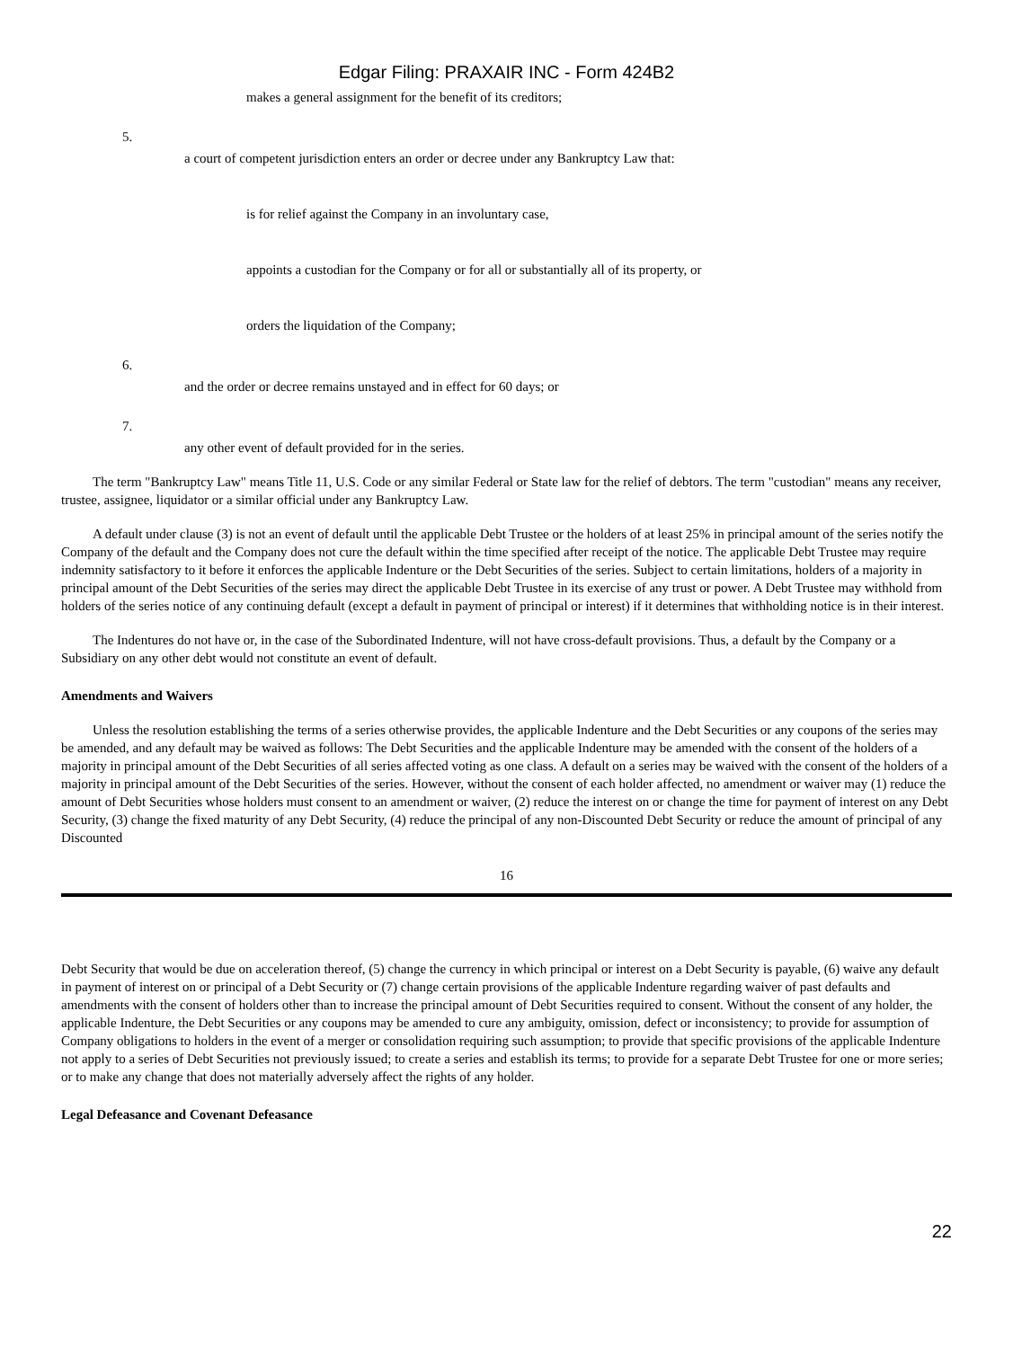Edgar Filing: PRAXAIR INC - Form 424B2
makes a general assignment for the benefit of its creditors;
5.
a court of competent jurisdiction enters an order or decree under any Bankruptcy Law that:
is for relief against the Company in an involuntary case,
appoints a custodian for the Company or for all or substantially all of its property, or
orders the liquidation of the Company;
6.
and the order or decree remains unstayed and in effect for 60 days; or
7.
any other event of default provided for in the series.
The term "Bankruptcy Law" means Title 11, U.S. Code or any similar Federal or State law for the relief of debtors. The term "custodian" means any receiver, trustee, assignee, liquidator or a similar official under any Bankruptcy Law.
A default under clause (3) is not an event of default until the applicable Debt Trustee or the holders of at least 25% in principal amount of the series notify the Company of the default and the Company does not cure the default within the time specified after receipt of the notice. The applicable Debt Trustee may require indemnity satisfactory to it before it enforces the applicable Indenture or the Debt Securities of the series. Subject to certain limitations, holders of a majority in principal amount of the Debt Securities of the series may direct the applicable Debt Trustee in its exercise of any trust or power. A Debt Trustee may withhold from holders of the series notice of any continuing default (except a default in payment of principal or interest) if it determines that withholding notice is in their interest.
The Indentures do not have or, in the case of the Subordinated Indenture, will not have cross-default provisions. Thus, a default by the Company or a Subsidiary on any other debt would not constitute an event of default.
Amendments and Waivers
Unless the resolution establishing the terms of a series otherwise provides, the applicable Indenture and the Debt Securities or any coupons of the series may be amended, and any default may be waived as follows: The Debt Securities and the applicable Indenture may be amended with the consent of the holders of a majority in principal amount of the Debt Securities of all series affected voting as one class. A default on a series may be waived with the consent of the holders of a majority in principal amount of the Debt Securities of the series. However, without the consent of each holder affected, no amendment or waiver may (1) reduce the amount of Debt Securities whose holders must consent to an amendment or waiver, (2) reduce the interest on or change the time for payment of interest on any Debt Security, (3) change the fixed maturity of any Debt Security, (4) reduce the principal of any non-Discounted Debt Security or reduce the amount of principal of any Discounted
16
Debt Security that would be due on acceleration thereof, (5) change the currency in which principal or interest on a Debt Security is payable, (6) waive any default in payment of interest on or principal of a Debt Security or (7) change certain provisions of the applicable Indenture regarding waiver of past defaults and amendments with the consent of holders other than to increase the principal amount of Debt Securities required to consent. Without the consent of any holder, the applicable Indenture, the Debt Securities or any coupons may be amended to cure any ambiguity, omission, defect or inconsistency; to provide for assumption of Company obligations to holders in the event of a merger or consolidation requiring such assumption; to provide that specific provisions of the applicable Indenture not apply to a series of Debt Securities not previously issued; to create a series and establish its terms; to provide for a separate Debt Trustee for one or more series; or to make any change that does not materially adversely affect the rights of any holder.
Legal Defeasance and Covenant Defeasance
22